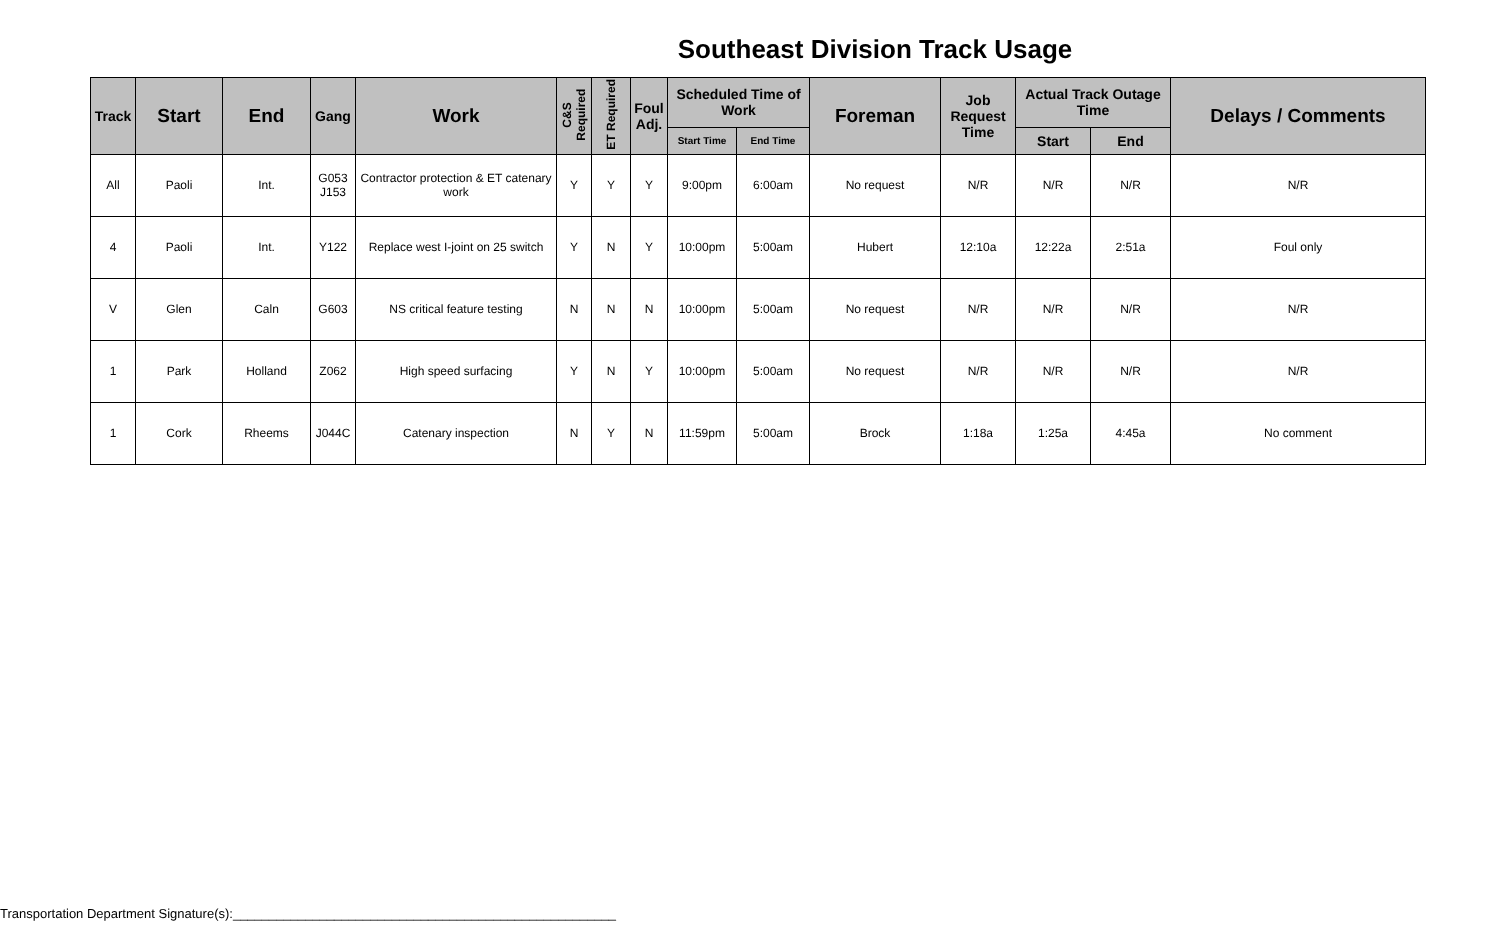Southeast Division Track Usage
| Track | Start | End | Gang | Work | C&S Required | ET Required | Foul Adj. | Scheduled Time of Work | | Foreman | Job Request Time | Actual Track Outage Time | | Delays / Comments |
| --- | --- | --- | --- | --- | --- | --- | --- | --- | --- | --- | --- | --- | --- | --- |
| | | | | | | | | Start Time | End Time | | | Start | End | |
| All | Paoli | Int. | G053 J153 | Contractor protection & ET catenary work | Y | Y | Y | 9:00pm | 6:00am | No request | N/R | N/R | N/R | N/R |
| 4 | Paoli | Int. | Y122 | Replace west I-joint on 25 switch | Y | N | Y | 10:00pm | 5:00am | Hubert | 12:10a | 12:22a | 2:51a | Foul only |
| V | Glen | Caln | G603 | NS critical feature testing | N | N | N | 10:00pm | 5:00am | No request | N/R | N/R | N/R | N/R |
| 1 | Park | Holland | Z062 | High speed surfacing | Y | N | Y | 10:00pm | 5:00am | No request | N/R | N/R | N/R | N/R |
| 1 | Cork | Rheems | J044C | Catenary inspection | N | Y | N | 11:59pm | 5:00am | Brock | 1:18a | 1:25a | 4:45a | No comment |
Transportation Department Signature(s):_____________________________________________________